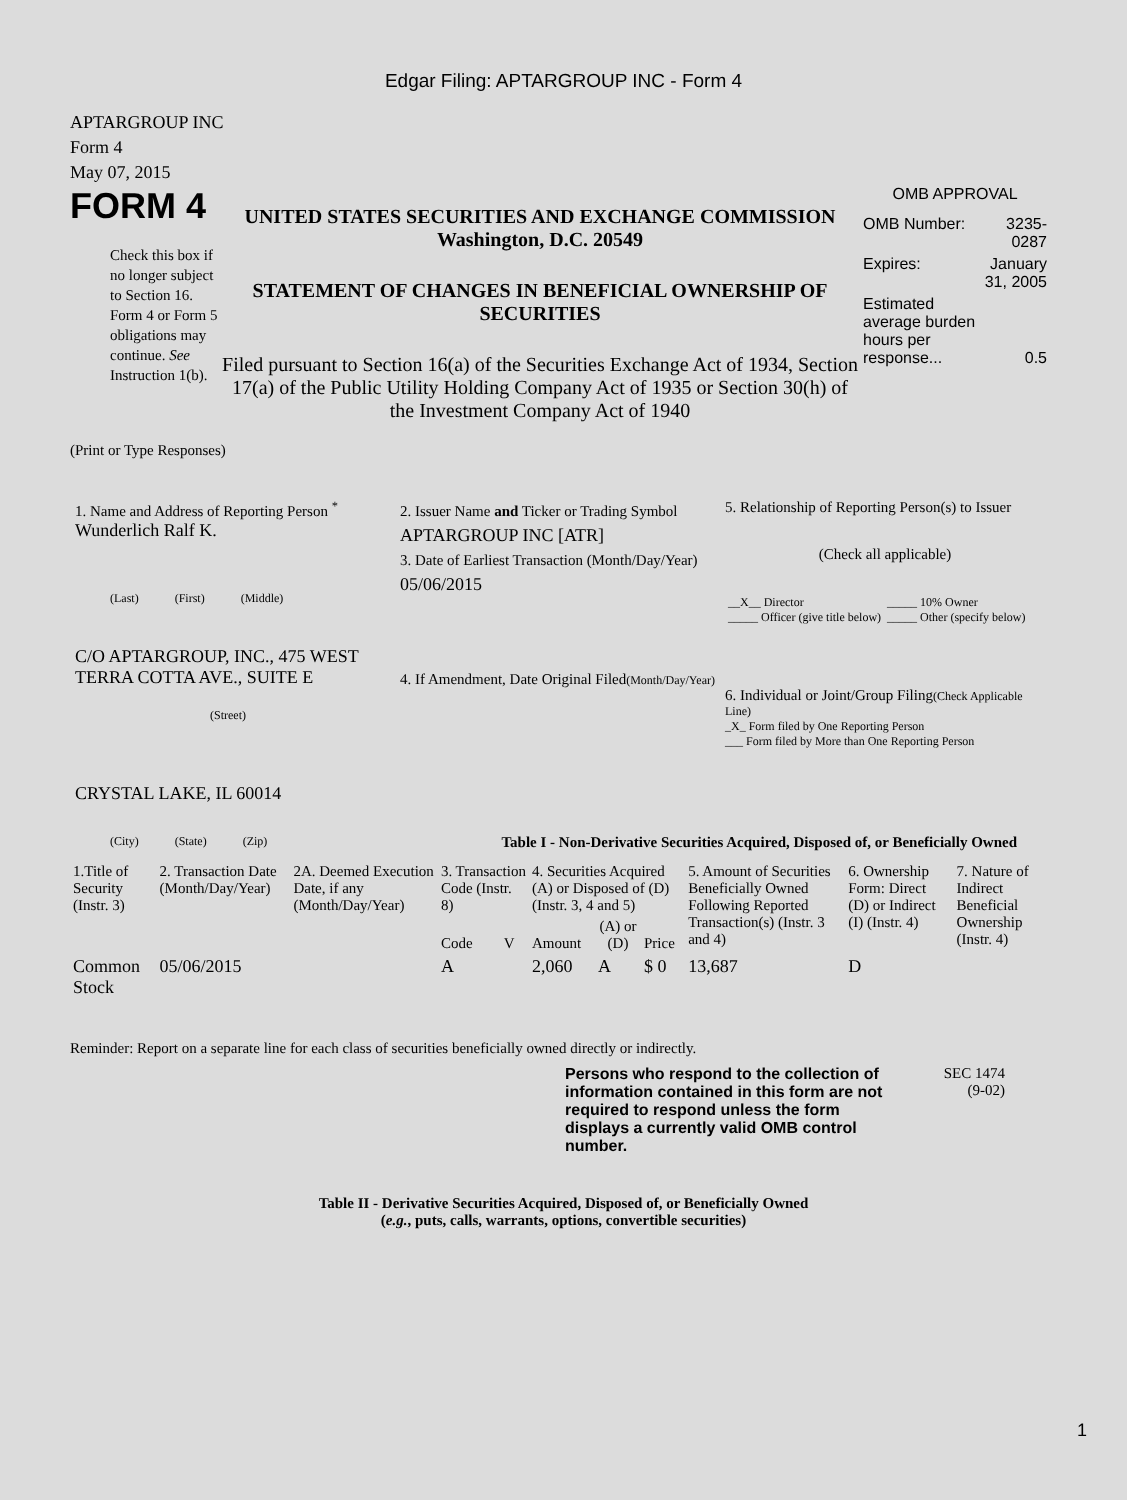Edgar Filing: APTARGROUP INC - Form 4
APTARGROUP INC
Form 4
May 07, 2015
FORM 4
Check this box if no longer subject to Section 16. Form 4 or Form 5 obligations may continue. See Instruction 1(b).
UNITED STATES SECURITIES AND EXCHANGE COMMISSION
Washington, D.C. 20549
STATEMENT OF CHANGES IN BENEFICIAL OWNERSHIP OF SECURITIES
Filed pursuant to Section 16(a) of the Securities Exchange Act of 1934, Section 17(a) of the Public Utility Holding Company Act of 1935 or Section 30(h) of the Investment Company Act of 1940
OMB APPROVAL
| OMB Number: | 3235-0287 |
| Expires: | January 31, 2005 |
| Estimated average burden hours per response... | 0.5 |
(Print or Type Responses)
1. Name and Address of Reporting Person <sup>*</sup>
Wunderlich Ralf K.
(Last) (First) (Middle)
C/O APTARGROUP, INC., 475 WEST TERRA COTTA AVE., SUITE E
(Street)
CRYSTAL LAKE, IL 60014
(City) (State) (Zip)
2. Issuer Name and Ticker or Trading Symbol
APTARGROUP INC [ATR]
3. Date of Earliest Transaction (Month/Day/Year)
05/06/2015
4. If Amendment, Date Original Filed(Month/Day/Year)
5. Relationship of Reporting Person(s) to Issuer
(Check all applicable)
| __X__ Director _____ Officer (give title below) | _____ 10% Owner _____ Other (specify below) |
6. Individual or Joint/Group Filing(Check Applicable Line)
_X_ Form filed by One Reporting Person
___ Form filed by More than One Reporting Person
Table I - Non-Derivative Securities Acquired, Disposed of, or Beneficially Owned
| 1.Title of Security (Instr. 3) | 2. Transaction Date (Month/Day/Year) | 2A. Deemed Execution Date, if any (Month/Day/Year) | 3. Transaction Code (Instr. 8) | | 4. Securities Acquired (A) or Disposed of (D) (Instr. 3, 4 and 5) | | | 5. Amount of Securities Beneficially Owned Following Reported Transaction(s) (Instr. 3 and 4) | 6. Ownership Form: Direct (D) or Indirect (I) (Instr. 4) | 7. Nature of Indirect Beneficial Ownership (Instr. 4) |
| --- | --- | --- | --- | --- | --- | --- | --- | --- | --- | --- |
| | | | Code | V | Amount | (A) or (D) | Price | | | |
| Common Stock | 05/06/2015 | | A | | 2,060 | A | $ 0 | 13,687 | D | |
Reminder: Report on a separate line for each class of securities beneficially owned directly or indirectly.
Persons who respond to the collection of information contained in this form are not required to respond unless the form displays a currently valid OMB control number.
SEC 1474
(9-02)
Table II - Derivative Securities Acquired, Disposed of, or Beneficially Owned
(e.g., puts, calls, warrants, options, convertible securities)
1